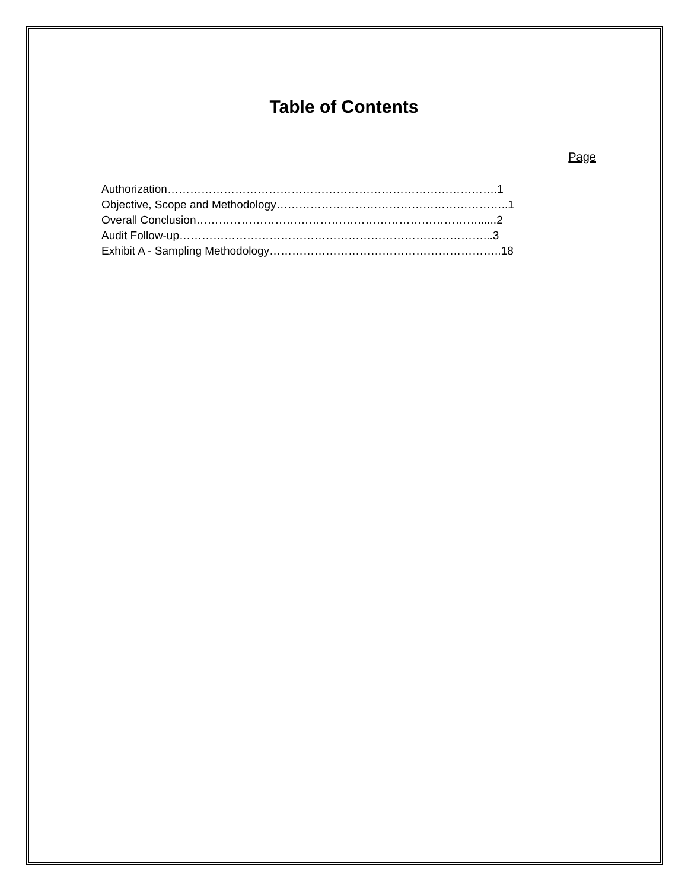Table of Contents
Page
Authorization…………………………………………………………………………….1
Objective, Scope and Methodology……………………………………………………..1
Overall Conclusion…………………………………………………………………......2
Audit Follow-up………………………………………………………………………...3
Exhibit A - Sampling Methodology……………………………………………………..18